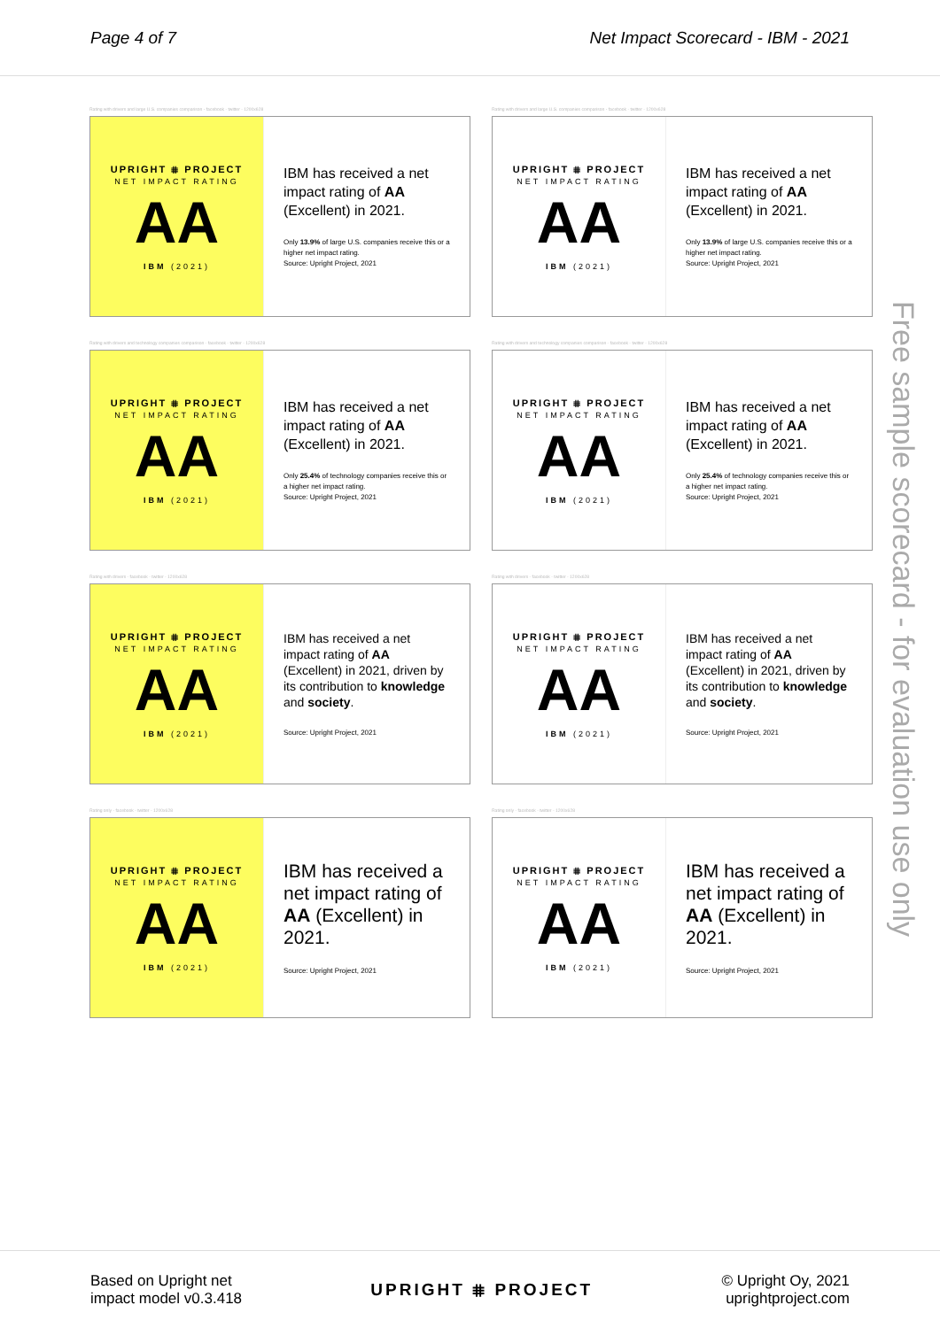Page 4 of 7 Net Impact Scorecard - IBM - 2021
Rating with drivers and large U.S. companies comparison - facebook - twitter - 1200x628
UPRIGHT ⩨ PROJECT
NET IMPACT RATING
AA
IBM (2021)
IBM has received a net impact rating of AA (Excellent) in 2021.
Only 13.9% of large U.S. companies receive this or a higher net impact rating.
Source: Upright Project, 2021
Rating with drivers and large U.S. companies comparison - facebook - twitter - 1200x628
UPRIGHT ⩨ PROJECT
NET IMPACT RATING
AA
IBM (2021)
IBM has received a net impact rating of AA (Excellent) in 2021.
Only 13.9% of large U.S. companies receive this or a higher net impact rating.
Source: Upright Project, 2021
Rating with drivers and technology companies comparison - facebook - twitter - 1200x628
UPRIGHT ⩨ PROJECT
NET IMPACT RATING
AA
IBM (2021)
IBM has received a net impact rating of AA (Excellent) in 2021.
Only 25.4% of technology companies receive this or a higher net impact rating.
Source: Upright Project, 2021
Rating with drivers and technology companies comparison - facebook - twitter - 1200x628
UPRIGHT ⩨ PROJECT
NET IMPACT RATING
AA
IBM (2021)
IBM has received a net impact rating of AA (Excellent) in 2021.
Only 25.4% of technology companies receive this or a higher net impact rating.
Source: Upright Project, 2021
Rating with drivers - facebook - twitter - 1200x628
UPRIGHT ⩨ PROJECT
NET IMPACT RATING
AA
IBM (2021)
IBM has received a net impact rating of AA (Excellent) in 2021, driven by its contribution to knowledge and society.
Source: Upright Project, 2021
Rating with drivers - facebook - twitter - 1200x628
UPRIGHT ⩨ PROJECT
NET IMPACT RATING
AA
IBM (2021)
IBM has received a net impact rating of AA (Excellent) in 2021, driven by its contribution to knowledge and society.
Source: Upright Project, 2021
Rating only - facebook - twitter - 1200x628
UPRIGHT ⩨ PROJECT
NET IMPACT RATING
AA
IBM (2021)
IBM has received a net impact rating of AA (Excellent) in 2021.
Source: Upright Project, 2021
Rating only - facebook - twitter - 1200x628
UPRIGHT ⩨ PROJECT
NET IMPACT RATING
AA
IBM (2021)
IBM has received a net impact rating of AA (Excellent) in 2021.
Source: Upright Project, 2021
Free sample scorecard - for evaluation use only
Based on Upright net
impact model v0.3.418
UPRIGHT ⩨ PROJECT
© Upright Oy, 2021
uprightproject.com